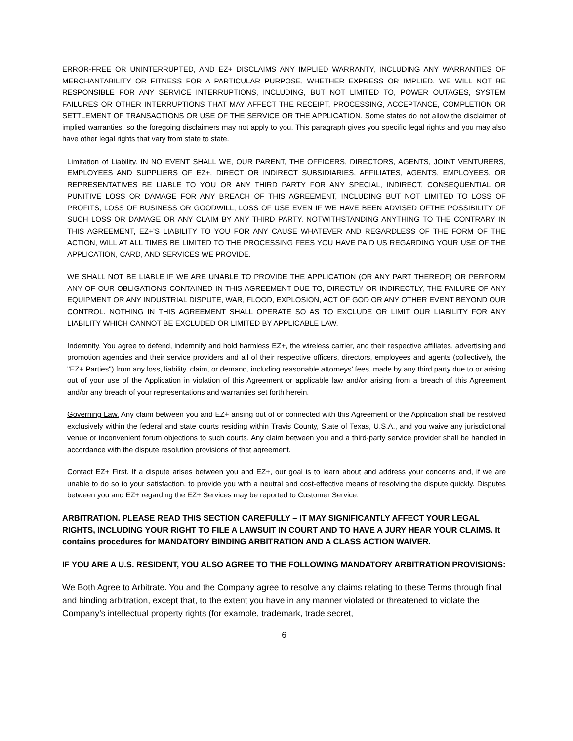ERROR-FREE OR UNINTERRUPTED, AND EZ+ DISCLAIMS ANY IMPLIED WARRANTY, INCLUDING ANY WARRANTIES OF MERCHANTABILITY OR FITNESS FOR A PARTICULAR PURPOSE, WHETHER EXPRESS OR IMPLIED. WE WILL NOT BE RESPONSIBLE FOR ANY SERVICE INTERRUPTIONS, INCLUDING, BUT NOT LIMITED TO, POWER OUTAGES, SYSTEM FAILURES OR OTHER INTERRUPTIONS THAT MAY AFFECT THE RECEIPT, PROCESSING, ACCEPTANCE, COMPLETION OR SETTLEMENT OF TRANSACTIONS OR USE OF THE SERVICE OR THE APPLICATION. Some states do not allow the disclaimer of implied warranties, so the foregoing disclaimers may not apply to you. This paragraph gives you specific legal rights and you may also have other legal rights that vary from state to state.
Limitation of Liability. IN NO EVENT SHALL WE, OUR PARENT, THE OFFICERS, DIRECTORS, AGENTS, JOINT VENTURERS, EMPLOYEES AND SUPPLIERS OF EZ+, DIRECT OR INDIRECT SUBSIDIARIES, AFFILIATES, AGENTS, EMPLOYEES, OR REPRESENTATIVES BE LIABLE TO YOU OR ANY THIRD PARTY FOR ANY SPECIAL, INDIRECT, CONSEQUENTIAL OR PUNITIVE LOSS OR DAMAGE FOR ANY BREACH OF THIS AGREEMENT, INCLUDING BUT NOT LIMITED TO LOSS OF PROFITS, LOSS OF BUSINESS OR GOODWILL, LOSS OF USE EVEN IF WE HAVE BEEN ADVISED OFTHE POSSIBILITY OF SUCH LOSS OR DAMAGE OR ANY CLAIM BY ANY THIRD PARTY. NOTWITHSTANDING ANYTHING TO THE CONTRARY IN THIS AGREEMENT, EZ+’S LIABILITY TO YOU FOR ANY CAUSE WHATEVER AND REGARDLESS OF THE FORM OF THE ACTION, WILL AT ALL TIMES BE LIMITED TO THE PROCESSING FEES YOU HAVE PAID US REGARDING YOUR USE OF THE APPLICATION, CARD, AND SERVICES WE PROVIDE.
WE SHALL NOT BE LIABLE IF WE ARE UNABLE TO PROVIDE THE APPLICATION (OR ANY PART THEREOF) OR PERFORM ANY OF OUR OBLIGATIONS CONTAINED IN THIS AGREEMENT DUE TO, DIRECTLY OR INDIRECTLY, THE FAILURE OF ANY EQUIPMENT OR ANY INDUSTRIAL DISPUTE, WAR, FLOOD, EXPLOSION, ACT OF GOD OR ANY OTHER EVENT BEYOND OUR CONTROL. NOTHING IN THIS AGREEMENT SHALL OPERATE SO AS TO EXCLUDE OR LIMIT OUR LIABILITY FOR ANY LIABILITY WHICH CANNOT BE EXCLUDED OR LIMITED BY APPLICABLE LAW.
Indemnity. You agree to defend, indemnify and hold harmless EZ+, the wireless carrier, and their respective affiliates, advertising and promotion agencies and their service providers and all of their respective officers, directors, employees and agents (collectively, the "EZ+ Parties") from any loss, liability, claim, or demand, including reasonable attorneys’ fees, made by any third party due to or arising out of your use of the Application in violation of this Agreement or applicable law and/or arising from a breach of this Agreement and/or any breach of your representations and warranties set forth herein.
Governing Law. Any claim between you and EZ+ arising out of or connected with this Agreement or the Application shall be resolved exclusively within the federal and state courts residing within Travis County, State of Texas, U.S.A., and you waive any jurisdictional venue or inconvenient forum objections to such courts. Any claim between you and a third-party service provider shall be handled in accordance with the dispute resolution provisions of that agreement.
Contact EZ+ First. If a dispute arises between you and EZ+, our goal is to learn about and address your concerns and, if we are unable to do so to your satisfaction, to provide you with a neutral and cost-effective means of resolving the dispute quickly. Disputes between you and EZ+ regarding the EZ+ Services may be reported to Customer Service.
ARBITRATION. PLEASE READ THIS SECTION CAREFULLY – IT MAY SIGNIFICANTLY AFFECT YOUR LEGAL RIGHTS, INCLUDING YOUR RIGHT TO FILE A LAWSUIT IN COURT AND TO HAVE A JURY HEAR YOUR CLAIMS. It contains procedures for MANDATORY BINDING ARBITRATION AND A CLASS ACTION WAIVER.
IF YOU ARE A U.S. RESIDENT, YOU ALSO AGREE TO THE FOLLOWING MANDATORY ARBITRATION PROVISIONS:
We Both Agree to Arbitrate. You and the Company agree to resolve any claims relating to these Terms through final and binding arbitration, except that, to the extent you have in any manner violated or threatened to violate the Company’s intellectual property rights (for example, trademark, trade secret,
6